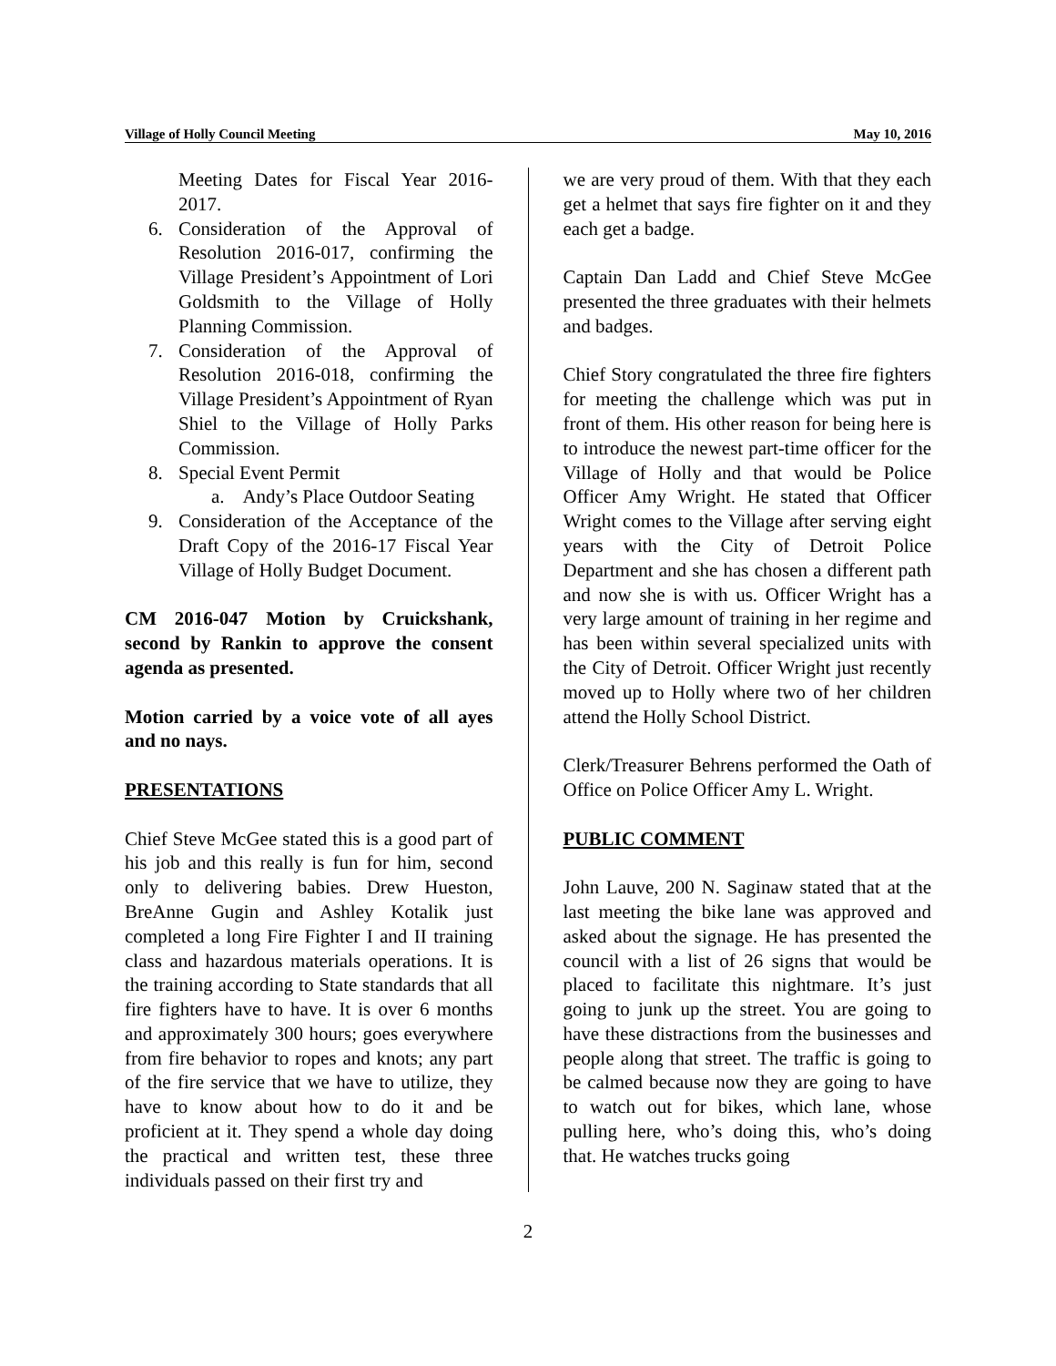Village of Holly Council Meeting May 10, 2016
Meeting Dates for Fiscal Year 2016-2017.
6. Consideration of the Approval of Resolution 2016-017, confirming the Village President’s Appointment of Lori Goldsmith to the Village of Holly Planning Commission.
7. Consideration of the Approval of Resolution 2016-018, confirming the Village President’s Appointment of Ryan Shiel to the Village of Holly Parks Commission.
8. Special Event Permit
a. Andy’s Place Outdoor Seating
9. Consideration of the Acceptance of the Draft Copy of the 2016-17 Fiscal Year Village of Holly Budget Document.
CM 2016-047 Motion by Cruickshank, second by Rankin to approve the consent agenda as presented.
Motion carried by a voice vote of all ayes and no nays.
PRESENTATIONS
Chief Steve McGee stated this is a good part of his job and this really is fun for him, second only to delivering babies. Drew Hueston, BreAnne Gugin and Ashley Kotalik just completed a long Fire Fighter I and II training class and hazardous materials operations. It is the training according to State standards that all fire fighters have to have. It is over 6 months and approximately 300 hours; goes everywhere from fire behavior to ropes and knots; any part of the fire service that we have to utilize, they have to know about how to do it and be proficient at it. They spend a whole day doing the practical and written test, these three individuals passed on their first try and
we are very proud of them. With that they each get a helmet that says fire fighter on it and they each get a badge.
Captain Dan Ladd and Chief Steve McGee presented the three graduates with their helmets and badges.
Chief Story congratulated the three fire fighters for meeting the challenge which was put in front of them. His other reason for being here is to introduce the newest part-time officer for the Village of Holly and that would be Police Officer Amy Wright. He stated that Officer Wright comes to the Village after serving eight years with the City of Detroit Police Department and she has chosen a different path and now she is with us. Officer Wright has a very large amount of training in her regime and has been within several specialized units with the City of Detroit. Officer Wright just recently moved up to Holly where two of her children attend the Holly School District.
Clerk/Treasurer Behrens performed the Oath of Office on Police Officer Amy L. Wright.
PUBLIC COMMENT
John Lauve, 200 N. Saginaw stated that at the last meeting the bike lane was approved and asked about the signage. He has presented the council with a list of 26 signs that would be placed to facilitate this nightmare. It’s just going to junk up the street. You are going to have these distractions from the businesses and people along that street. The traffic is going to be calmed because now they are going to have to watch out for bikes, which lane, whose pulling here, who’s doing this, who’s doing that. He watches trucks going
2